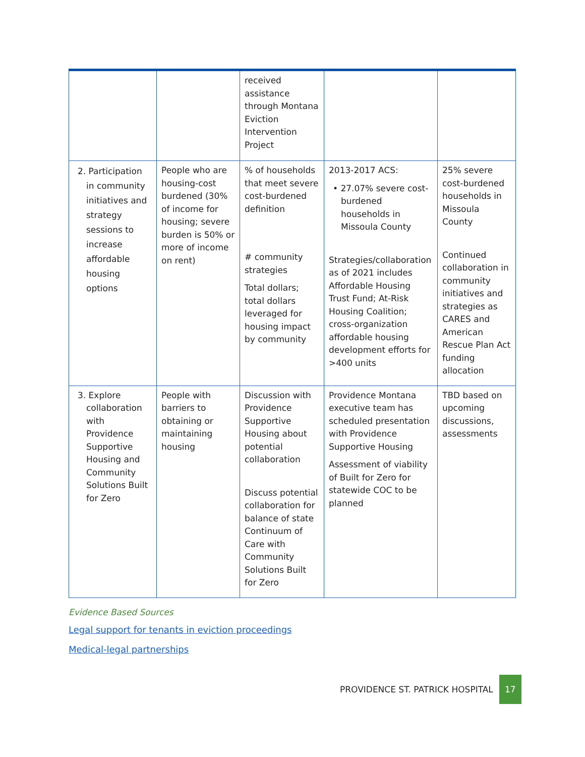| | | received assistance through Montana Eviction Intervention Project | | |
| 2. Participation in community initiatives and strategy sessions to increase affordable housing options | People who are housing-cost burdened (30% of income for housing; severe burden is 50% or more of income on rent) | % of households that meet severe cost-burdened definition # community strategies Total dollars; total dollars leveraged for housing impact by community | 2013-2017 ACS: • 27.07% severe cost-burdened households in Missoula County Strategies/collaboration as of 2021 includes Affordable Housing Trust Fund; At-Risk Housing Coalition; cross-organization affordable housing development efforts for >400 units | 25% severe cost-burdened households in Missoula County Continued collaboration in community initiatives and strategies as CARES and American Rescue Plan Act funding allocation |
| 3. Explore collaboration with Providence Supportive Housing and Community Solutions Built for Zero | People with barriers to obtaining or maintaining housing | Discussion with Providence Supportive Housing about potential collaboration Discuss potential collaboration for balance of state Continuum of Care with Community Solutions Built for Zero | Providence Montana executive team has scheduled presentation with Providence Supportive Housing Assessment of viability of Built for Zero for statewide COC to be planned | TBD based on upcoming discussions, assessments |
Evidence Based Sources
Legal support for tenants in eviction proceedings
Medical-legal partnerships
PROVIDENCE ST. PATRICK HOSPITAL 17